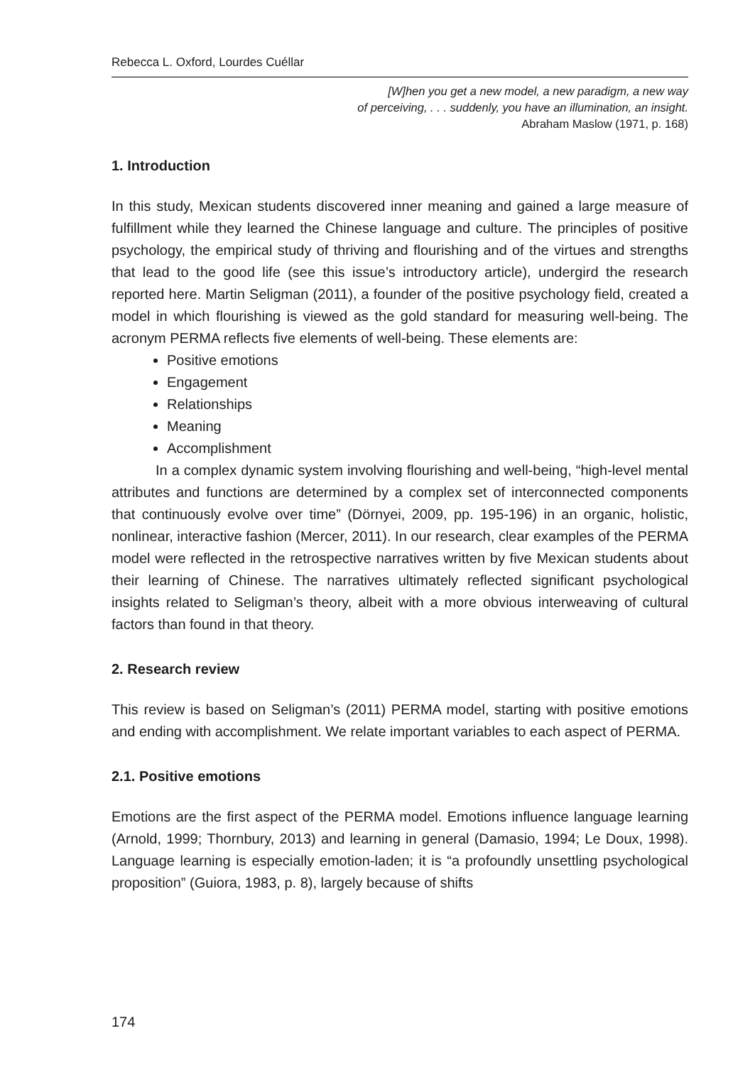Rebecca L. Oxford, Lourdes Cuéllar
[W]hen you get a new model, a new paradigm, a new way
of perceiving, . . . suddenly, you have an illumination, an insight.
Abraham Maslow (1971, p. 168)
1. Introduction
In this study, Mexican students discovered inner meaning and gained a large measure of fulfillment while they learned the Chinese language and culture. The principles of positive psychology, the empirical study of thriving and flourishing and of the virtues and strengths that lead to the good life (see this issue’s introductory article), undergird the research reported here. Martin Seligman (2011), a founder of the positive psychology field, created a model in which flourishing is viewed as the gold standard for measuring well-being. The acronym PERMA reflects five elements of well-being. These elements are:
Positive emotions
Engagement
Relationships
Meaning
Accomplishment
In a complex dynamic system involving flourishing and well-being, “high-level mental attributes and functions are determined by a complex set of interconnected components that continuously evolve over time” (Dörnyei, 2009, pp. 195-196) in an organic, holistic, nonlinear, interactive fashion (Mercer, 2011). In our research, clear examples of the PERMA model were reflected in the retrospective narratives written by five Mexican students about their learning of Chinese. The narratives ultimately reflected significant psychological insights related to Seligman’s theory, albeit with a more obvious interweaving of cultural factors than found in that theory.
2. Research review
This review is based on Seligman’s (2011) PERMA model, starting with positive emotions and ending with accomplishment. We relate important variables to each aspect of PERMA.
2.1. Positive emotions
Emotions are the first aspect of the PERMA model. Emotions influence language learning (Arnold, 1999; Thornbury, 2013) and learning in general (Damasio, 1994; Le Doux, 1998). Language learning is especially emotion-laden; it is “a profoundly unsettling psychological proposition” (Guiora, 1983, p. 8), largely because of shifts
174